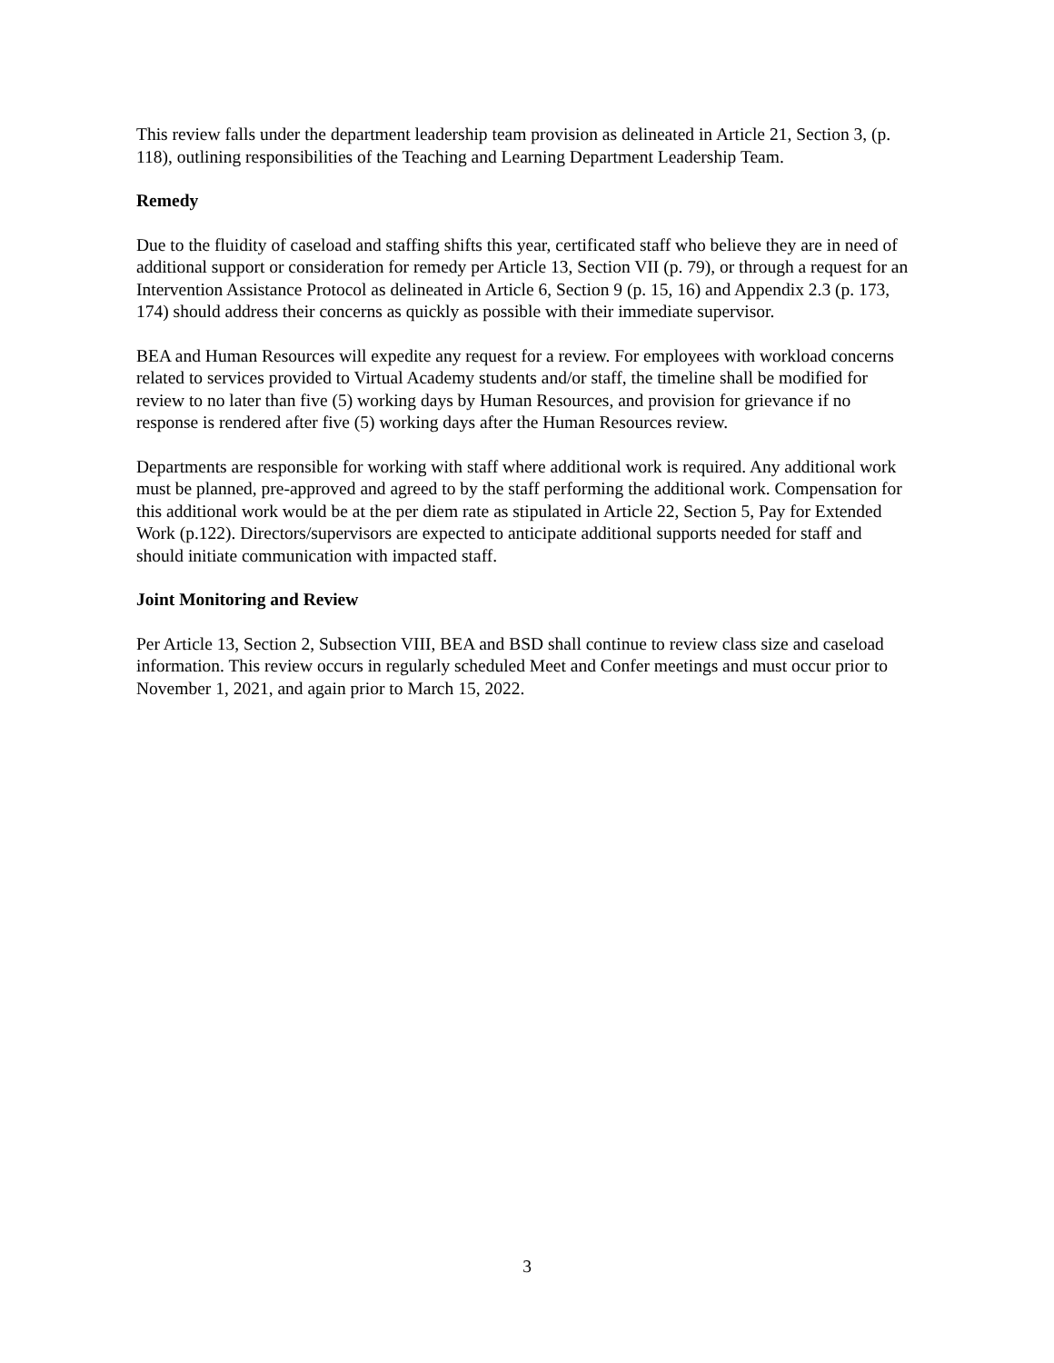This review falls under the department leadership team provision as delineated in Article 21, Section 3, (p. 118), outlining responsibilities of the Teaching and Learning Department Leadership Team.
Remedy
Due to the fluidity of caseload and staffing shifts this year, certificated staff who believe they are in need of additional support or consideration for remedy per Article 13, Section VII (p. 79), or through a request for an Intervention Assistance Protocol as delineated in Article 6, Section 9 (p. 15, 16) and Appendix 2.3 (p. 173, 174) should address their concerns as quickly as possible with their immediate supervisor.
BEA and Human Resources will expedite any request for a review. For employees with workload concerns related to services provided to Virtual Academy students and/or staff, the timeline shall be modified for review to no later than five (5) working days by Human Resources, and provision for grievance if no response is rendered after five (5) working days after the Human Resources review.
Departments are responsible for working with staff where additional work is required. Any additional work must be planned, pre-approved and agreed to by the staff performing the additional work. Compensation for this additional work would be at the per diem rate as stipulated in Article 22, Section 5, Pay for Extended Work (p.122). Directors/supervisors are expected to anticipate additional supports needed for staff and should initiate communication with impacted staff.
Joint Monitoring and Review
Per Article 13, Section 2, Subsection VIII, BEA and BSD shall continue to review class size and caseload information. This review occurs in regularly scheduled Meet and Confer meetings and must occur prior to November 1, 2021, and again prior to March 15, 2022.
3